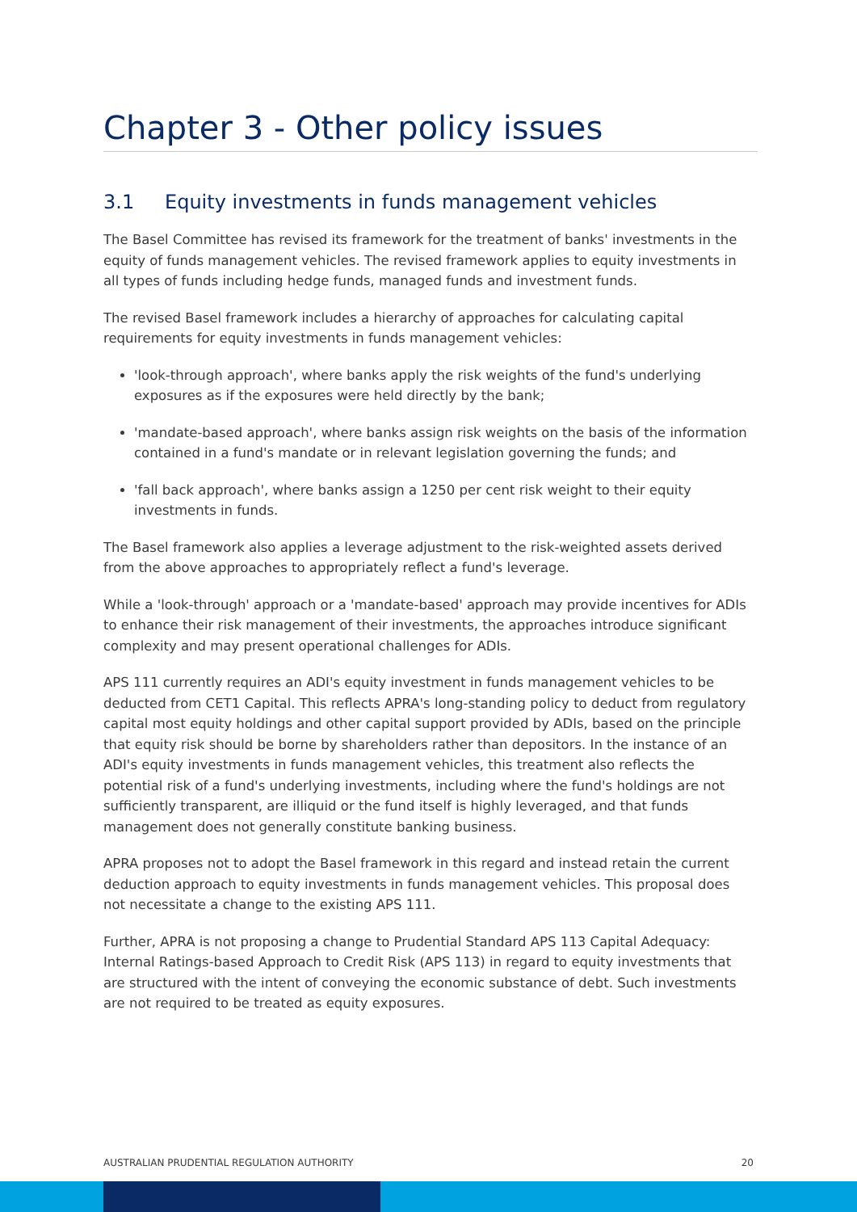Chapter 3 - Other policy issues
3.1 Equity investments in funds management vehicles
The Basel Committee has revised its framework for the treatment of banks' investments in the equity of funds management vehicles. The revised framework applies to equity investments in all types of funds including hedge funds, managed funds and investment funds.
The revised Basel framework includes a hierarchy of approaches for calculating capital requirements for equity investments in funds management vehicles:
'look-through approach', where banks apply the risk weights of the fund's underlying exposures as if the exposures were held directly by the bank;
'mandate-based approach', where banks assign risk weights on the basis of the information contained in a fund's mandate or in relevant legislation governing the funds; and
'fall back approach', where banks assign a 1250 per cent risk weight to their equity investments in funds.
The Basel framework also applies a leverage adjustment to the risk-weighted assets derived from the above approaches to appropriately reflect a fund's leverage.
While a 'look-through' approach or a 'mandate-based' approach may provide incentives for ADIs to enhance their risk management of their investments, the approaches introduce significant complexity and may present operational challenges for ADIs.
APS 111 currently requires an ADI's equity investment in funds management vehicles to be deducted from CET1 Capital. This reflects APRA's long-standing policy to deduct from regulatory capital most equity holdings and other capital support provided by ADIs, based on the principle that equity risk should be borne by shareholders rather than depositors. In the instance of an ADI's equity investments in funds management vehicles, this treatment also reflects the potential risk of a fund's underlying investments, including where the fund's holdings are not sufficiently transparent, are illiquid or the fund itself is highly leveraged, and that funds management does not generally constitute banking business.
APRA proposes not to adopt the Basel framework in this regard and instead retain the current deduction approach to equity investments in funds management vehicles. This proposal does not necessitate a change to the existing APS 111.
Further, APRA is not proposing a change to Prudential Standard APS 113 Capital Adequacy: Internal Ratings-based Approach to Credit Risk (APS 113) in regard to equity investments that are structured with the intent of conveying the economic substance of debt. Such investments are not required to be treated as equity exposures.
AUSTRALIAN PRUDENTIAL REGULATION AUTHORITY 20